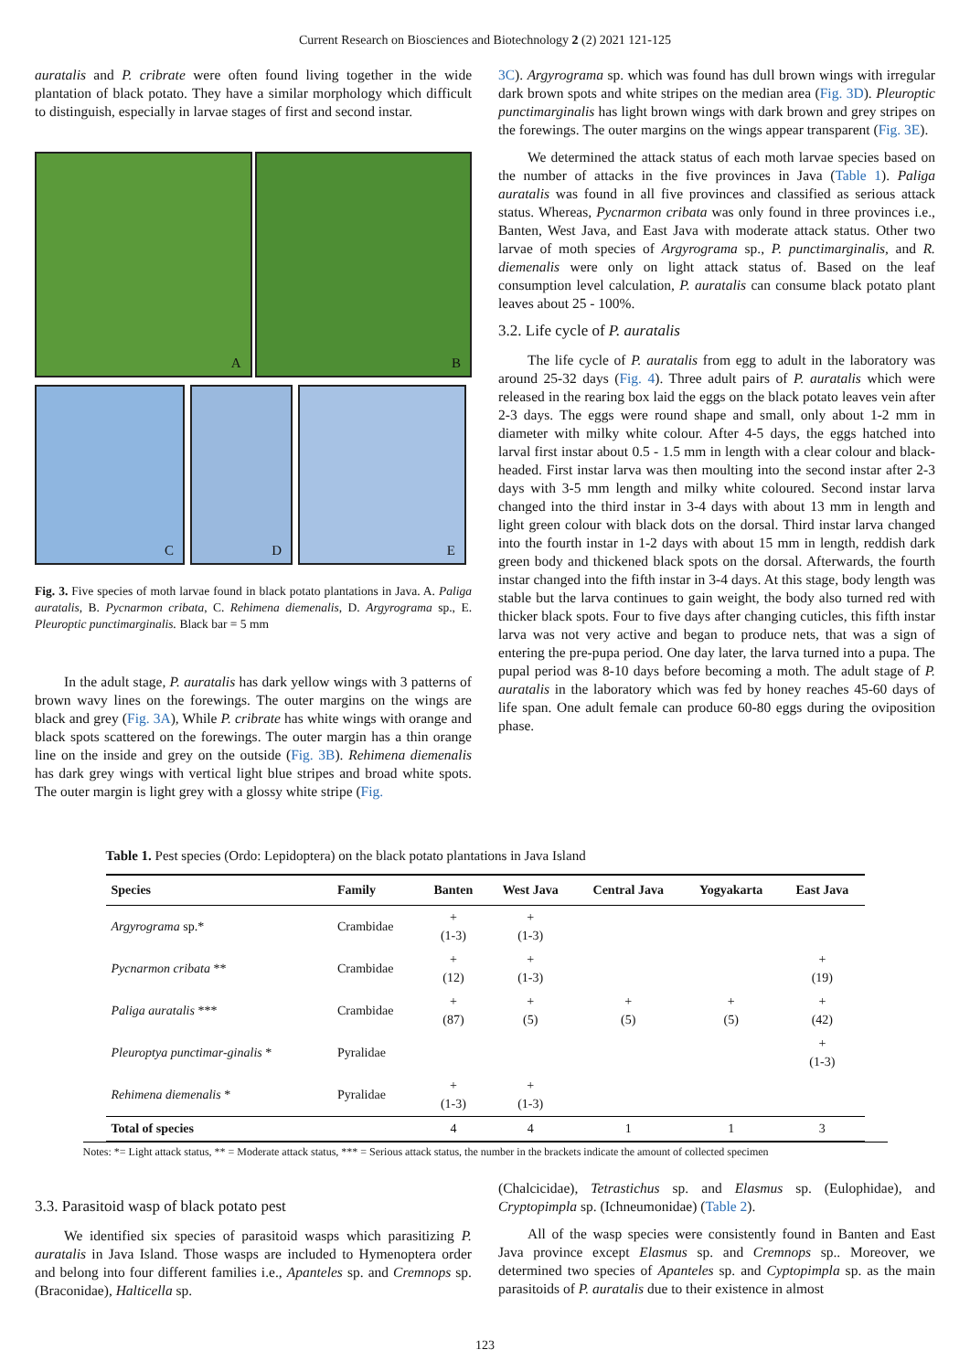Current Research on Biosciences and Biotechnology 2 (2) 2021 121-125
auratalis and P. cribrate were often found living together in the wide plantation of black potato. They have a similar morphology which difficult to distinguish, especially in larvae stages of first and second instar.
A
B
C
D
E
Fig. 3. Five species of moth larvae found in black potato plantations in Java. A. Paliga auratalis, B. Pycnarmon cribata, C. Rehimena diemenalis, D. Argyrograma sp., E. Pleuroptic punctimarginalis. Black bar = 5 mm
In the adult stage, P. auratalis has dark yellow wings with 3 patterns of brown wavy lines on the forewings. The outer margins on the wings are black and grey (Fig. 3A), While P. cribrate has white wings with orange and black spots scattered on the forewings. The outer margin has a thin orange line on the inside and grey on the outside (Fig. 3B). Rehimena diemenalis has dark grey wings with vertical light blue stripes and broad white spots. The outer margin is light grey with a glossy white stripe (Fig.
3C). Argyrograma sp. which was found has dull brown wings with irregular dark brown spots and white stripes on the median area (Fig. 3D). Pleuroptic punctimarginalis has light brown wings with dark brown and grey stripes on the forewings. The outer margins on the wings appear transparent (Fig. 3E).
We determined the attack status of each moth larvae species based on the number of attacks in the five provinces in Java (Table 1). Paliga auratalis was found in all five provinces and classified as serious attack status. Whereas, Pycnarmon cribata was only found in three provinces i.e., Banten, West Java, and East Java with moderate attack status. Other two larvae of moth species of Argyrograma sp., P. punctimarginalis, and R. diemenalis were only on light attack status of. Based on the leaf consumption level calculation, P. auratalis can consume black potato plant leaves about 25 - 100%.
3.2. Life cycle of P. auratalis
The life cycle of P. auratalis from egg to adult in the laboratory was around 25-32 days (Fig. 4). Three adult pairs of P. auratalis which were released in the rearing box laid the eggs on the black potato leaves vein after 2-3 days. The eggs were round shape and small, only about 1-2 mm in diameter with milky white colour. After 4-5 days, the eggs hatched into larval first instar about 0.5 - 1.5 mm in length with a clear colour and black-headed. First instar larva was then moulting into the second instar after 2-3 days with 3-5 mm length and milky white coloured. Second instar larva changed into the third instar in 3-4 days with about 13 mm in length and light green colour with black dots on the dorsal. Third instar larva changed into the fourth instar in 1-2 days with about 15 mm in length, reddish dark green body and thickened black spots on the dorsal. Afterwards, the fourth instar changed into the fifth instar in 3-4 days. At this stage, body length was stable but the larva continues to gain weight, the body also turned red with thicker black spots. Four to five days after changing cuticles, this fifth instar larva was not very active and began to produce nets, that was a sign of entering the pre-pupa period. One day later, the larva turned into a pupa. The pupal period was 8-10 days before becoming a moth. The adult stage of P. auratalis in the laboratory which was fed by honey reaches 45-60 days of life span. One adult female can produce 60-80 eggs during the oviposition phase.
Table 1. Pest species (Ordo: Lepidoptera) on the black potato plantations in Java Island
| Species | Family | Banten | West Java | Central Java | Yogyakarta | East Java |
| --- | --- | --- | --- | --- | --- | --- |
| Argyrograma sp.* | Crambidae | + (1-3) | + (1-3) | | | |
| Pycnarmon cribata ** | Crambidae | + (12) | + (1-3) | | | + (19) |
| Paliga auratalis *** | Crambidae | + (87) | + (5) | + (5) | + (5) | + (42) |
| Pleuroptya punctimar-ginalis * | Pyralidae | | | | | + (1-3) |
| Rehimena diemenalis * | Pyralidae | + (1-3) | + (1-3) | | | |
| Total of species | | 4 | 4 | 1 | 1 | 3 |
Notes: *= Light attack status, ** = Moderate attack status, *** = Serious attack status, the number in the brackets indicate the amount of collected specimen
3.3. Parasitoid wasp of black potato pest
We identified six species of parasitoid wasps which parasitizing P. auratalis in Java Island. Those wasps are included to Hymenoptera order and belong into four different families i.e., Apanteles sp. and Cremnops sp. (Braconidae), Halticella sp.
(Chalcicidae), Tetrastichus sp. and Elasmus sp. (Eulophidae), and Cryptopimpla sp. (Ichneumonidae) (Table 2).
All of the wasp species were consistently found in Banten and East Java province except Elasmus sp. and Cremnops sp.. Moreover, we determined two species of Apanteles sp. and Cyptopimpla sp. as the main parasitoids of P. auratalis due to their existence in almost
123